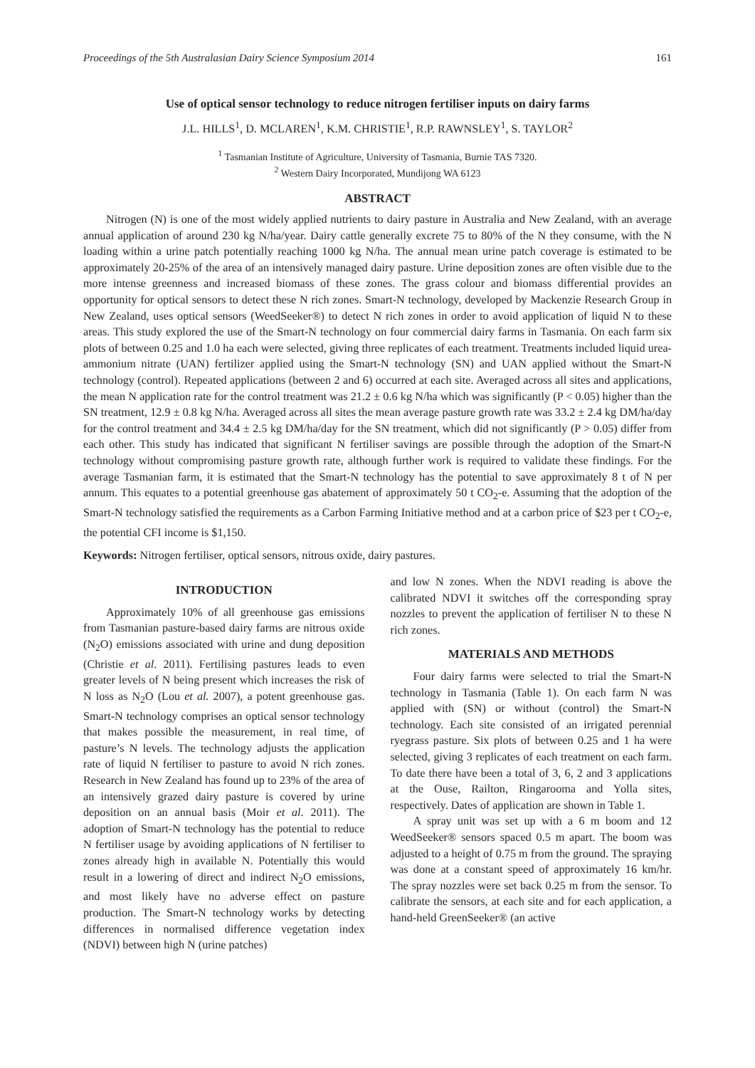Proceedings of the 5th Australasian Dairy Science Symposium 2014 161
Use of optical sensor technology to reduce nitrogen fertiliser inputs on dairy farms
J.L. HILLS<sup>1</sup>, D. MCLAREN<sup>1</sup>, K.M. CHRISTIE<sup>1</sup>, R.P. RAWNSLEY<sup>1</sup>, S. TAYLOR<sup>2</sup>
<sup>1</sup> Tasmanian Institute of Agriculture, University of Tasmania, Burnie TAS 7320.
<sup>2</sup> Western Dairy Incorporated, Mundijong WA 6123
ABSTRACT
Nitrogen (N) is one of the most widely applied nutrients to dairy pasture in Australia and New Zealand, with an average annual application of around 230 kg N/ha/year. Dairy cattle generally excrete 75 to 80% of the N they consume, with the N loading within a urine patch potentially reaching 1000 kg N/ha. The annual mean urine patch coverage is estimated to be approximately 20-25% of the area of an intensively managed dairy pasture. Urine deposition zones are often visible due to the more intense greenness and increased biomass of these zones. The grass colour and biomass differential provides an opportunity for optical sensors to detect these N rich zones. Smart-N technology, developed by Mackenzie Research Group in New Zealand, uses optical sensors (WeedSeeker®) to detect N rich zones in order to avoid application of liquid N to these areas. This study explored the use of the Smart-N technology on four commercial dairy farms in Tasmania. On each farm six plots of between 0.25 and 1.0 ha each were selected, giving three replicates of each treatment. Treatments included liquid urea-ammonium nitrate (UAN) fertilizer applied using the Smart-N technology (SN) and UAN applied without the Smart-N technology (control). Repeated applications (between 2 and 6) occurred at each site. Averaged across all sites and applications, the mean N application rate for the control treatment was 21.2 ± 0.6 kg N/ha which was significantly (P < 0.05) higher than the SN treatment, 12.9 ± 0.8 kg N/ha. Averaged across all sites the mean average pasture growth rate was 33.2 ± 2.4 kg DM/ha/day for the control treatment and 34.4 ± 2.5 kg DM/ha/day for the SN treatment, which did not significantly (P > 0.05) differ from each other. This study has indicated that significant N fertiliser savings are possible through the adoption of the Smart-N technology without compromising pasture growth rate, although further work is required to validate these findings. For the average Tasmanian farm, it is estimated that the Smart-N technology has the potential to save approximately 8 t of N per annum. This equates to a potential greenhouse gas abatement of approximately 50 t CO<sub>2</sub>-e. Assuming that the adoption of the Smart-N technology satisfied the requirements as a Carbon Farming Initiative method and at a carbon price of $23 per t CO<sub>2</sub>-e, the potential CFI income is $1,150.
Keywords: Nitrogen fertiliser, optical sensors, nitrous oxide, dairy pastures.
INTRODUCTION
Approximately 10% of all greenhouse gas emissions from Tasmanian pasture-based dairy farms are nitrous oxide (N<sub>2</sub>O) emissions associated with urine and dung deposition (Christie et al. 2011). Fertilising pastures leads to even greater levels of N being present which increases the risk of N loss as N<sub>2</sub>O (Lou et al. 2007), a potent greenhouse gas. Smart-N technology comprises an optical sensor technology that makes possible the measurement, in real time, of pasture’s N levels. The technology adjusts the application rate of liquid N fertiliser to pasture to avoid N rich zones. Research in New Zealand has found up to 23% of the area of an intensively grazed dairy pasture is covered by urine deposition on an annual basis (Moir et al. 2011). The adoption of Smart-N technology has the potential to reduce N fertiliser usage by avoiding applications of N fertiliser to zones already high in available N. Potentially this would result in a lowering of direct and indirect N<sub>2</sub>O emissions, and most likely have no adverse effect on pasture production. The Smart-N technology works by detecting differences in normalised difference vegetation index (NDVI) between high N (urine patches)
and low N zones. When the NDVI reading is above the calibrated NDVI it switches off the corresponding spray nozzles to prevent the application of fertiliser N to these N rich zones.
MATERIALS AND METHODS
Four dairy farms were selected to trial the Smart-N technology in Tasmania (Table 1). On each farm N was applied with (SN) or without (control) the Smart-N technology. Each site consisted of an irrigated perennial ryegrass pasture. Six plots of between 0.25 and 1 ha were selected, giving 3 replicates of each treatment on each farm. To date there have been a total of 3, 6, 2 and 3 applications at the Ouse, Railton, Ringarooma and Yolla sites, respectively. Dates of application are shown in Table 1.
A spray unit was set up with a 6 m boom and 12 WeedSeeker® sensors spaced 0.5 m apart. The boom was adjusted to a height of 0.75 m from the ground. The spraying was done at a constant speed of approximately 16 km/hr. The spray nozzles were set back 0.25 m from the sensor. To calibrate the sensors, at each site and for each application, a hand-held GreenSeeker® (an active